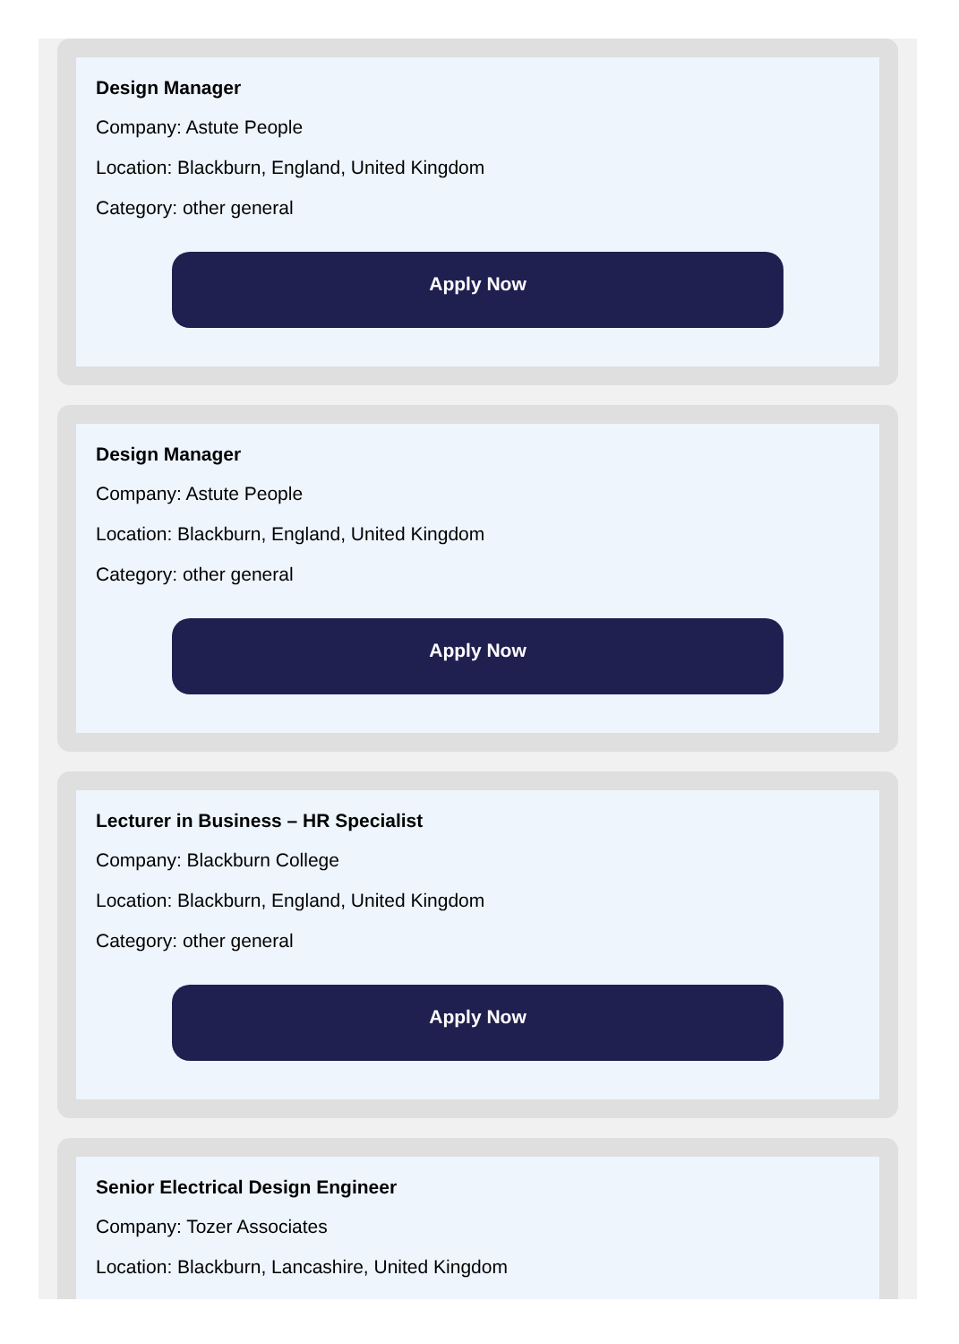Design Manager
Company: Astute People
Location: Blackburn, England, United Kingdom
Category: other general
Apply Now
Design Manager
Company: Astute People
Location: Blackburn, England, United Kingdom
Category: other general
Apply Now
Lecturer in Business – HR Specialist
Company: Blackburn College
Location: Blackburn, England, United Kingdom
Category: other general
Apply Now
Senior Electrical Design Engineer
Company: Tozer Associates
Location: Blackburn, Lancashire, United Kingdom